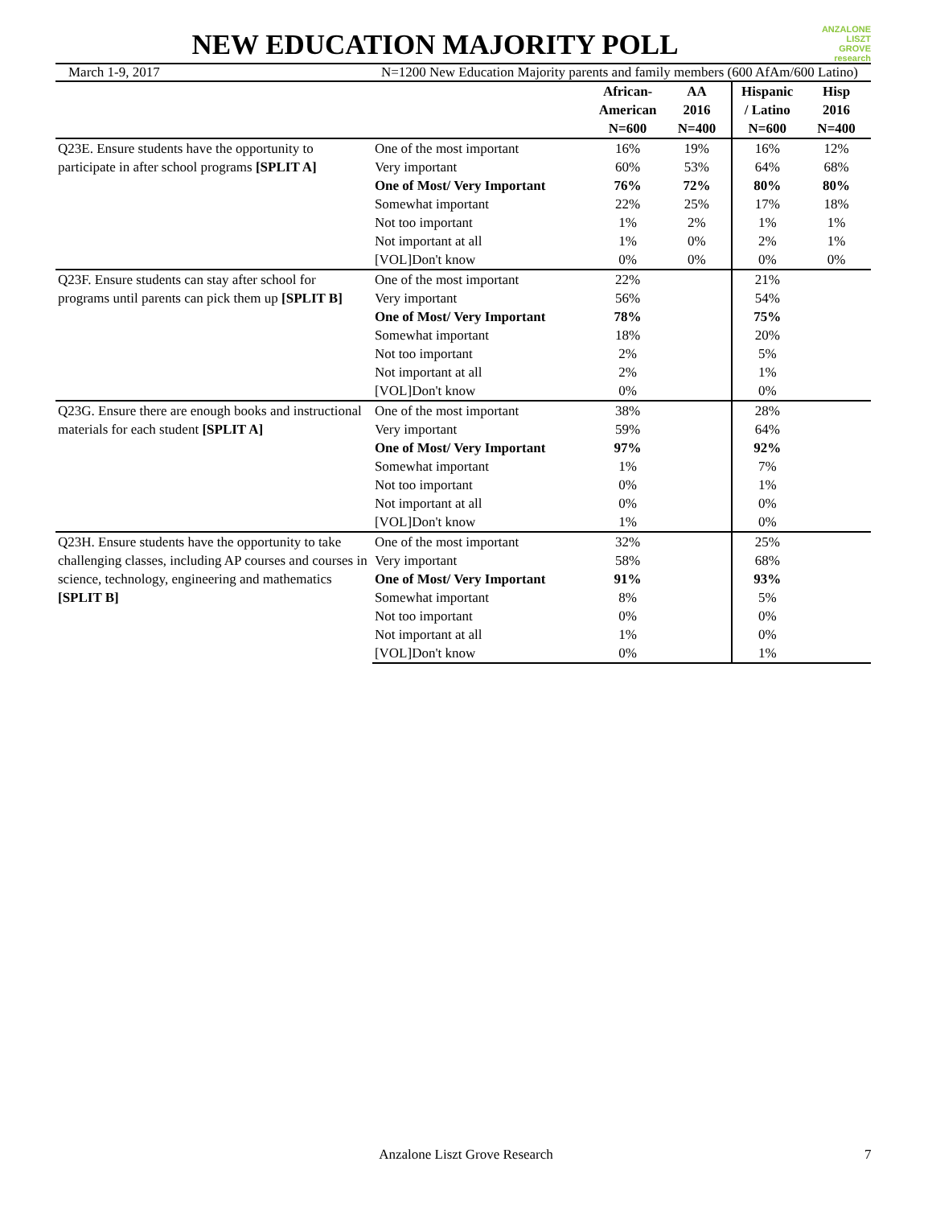NEW EDUCATION MAJORITY POLL
ANZALONE
LISZT
GROVE research
March 1-9, 2017 N=1200 New Education Majority parents and family members (600 AfAm/600 Latino)
| | | African- American N=600 | AA 2016 N=400 | Hispanic / Latino N=600 | Hisp 2016 N=400 |
| --- | --- | --- | --- | --- | --- |
| Q23E. Ensure students have the opportunity to participate in after school programs [SPLIT A] | One of the most important | 16% | 19% | 16% | 12% |
| | Very important | 60% | 53% | 64% | 68% |
| | One of Most/ Very Important | 76% | 72% | 80% | 80% |
| | Somewhat important | 22% | 25% | 17% | 18% |
| | Not too important | 1% | 2% | 1% | 1% |
| | Not important at all | 1% | 0% | 2% | 1% |
| | [VOL]Don't know | 0% | 0% | 0% | 0% |
| Q23F. Ensure students can stay after school for programs until parents can pick them up [SPLIT B] | One of the most important | 22% | | 21% | |
| | Very important | 56% | | 54% | |
| | One of Most/ Very Important | 78% | | 75% | |
| | Somewhat important | 18% | | 20% | |
| | Not too important | 2% | | 5% | |
| | Not important at all | 2% | | 1% | |
| | [VOL]Don't know | 0% | | 0% | |
| Q23G. Ensure there are enough books and instructional materials for each student [SPLIT A] | One of the most important | 38% | | 28% | |
| | Very important | 59% | | 64% | |
| | One of Most/ Very Important | 97% | | 92% | |
| | Somewhat important | 1% | | 7% | |
| | Not too important | 0% | | 1% | |
| | Not important at all | 0% | | 0% | |
| | [VOL]Don't know | 1% | | 0% | |
| Q23H. Ensure students have the opportunity to take challenging classes, including AP courses and courses in science, technology, engineering and mathematics [SPLIT B] | One of the most important | 32% | | 25% | |
| | Very important | 58% | | 68% | |
| | One of Most/ Very Important | 91% | | 93% | |
| | Somewhat important | 8% | | 5% | |
| | Not too important | 0% | | 0% | |
| | Not important at all | 1% | | 0% | |
| | [VOL]Don't know | 0% | | 1% | |
Anzalone Liszt Grove Research 7